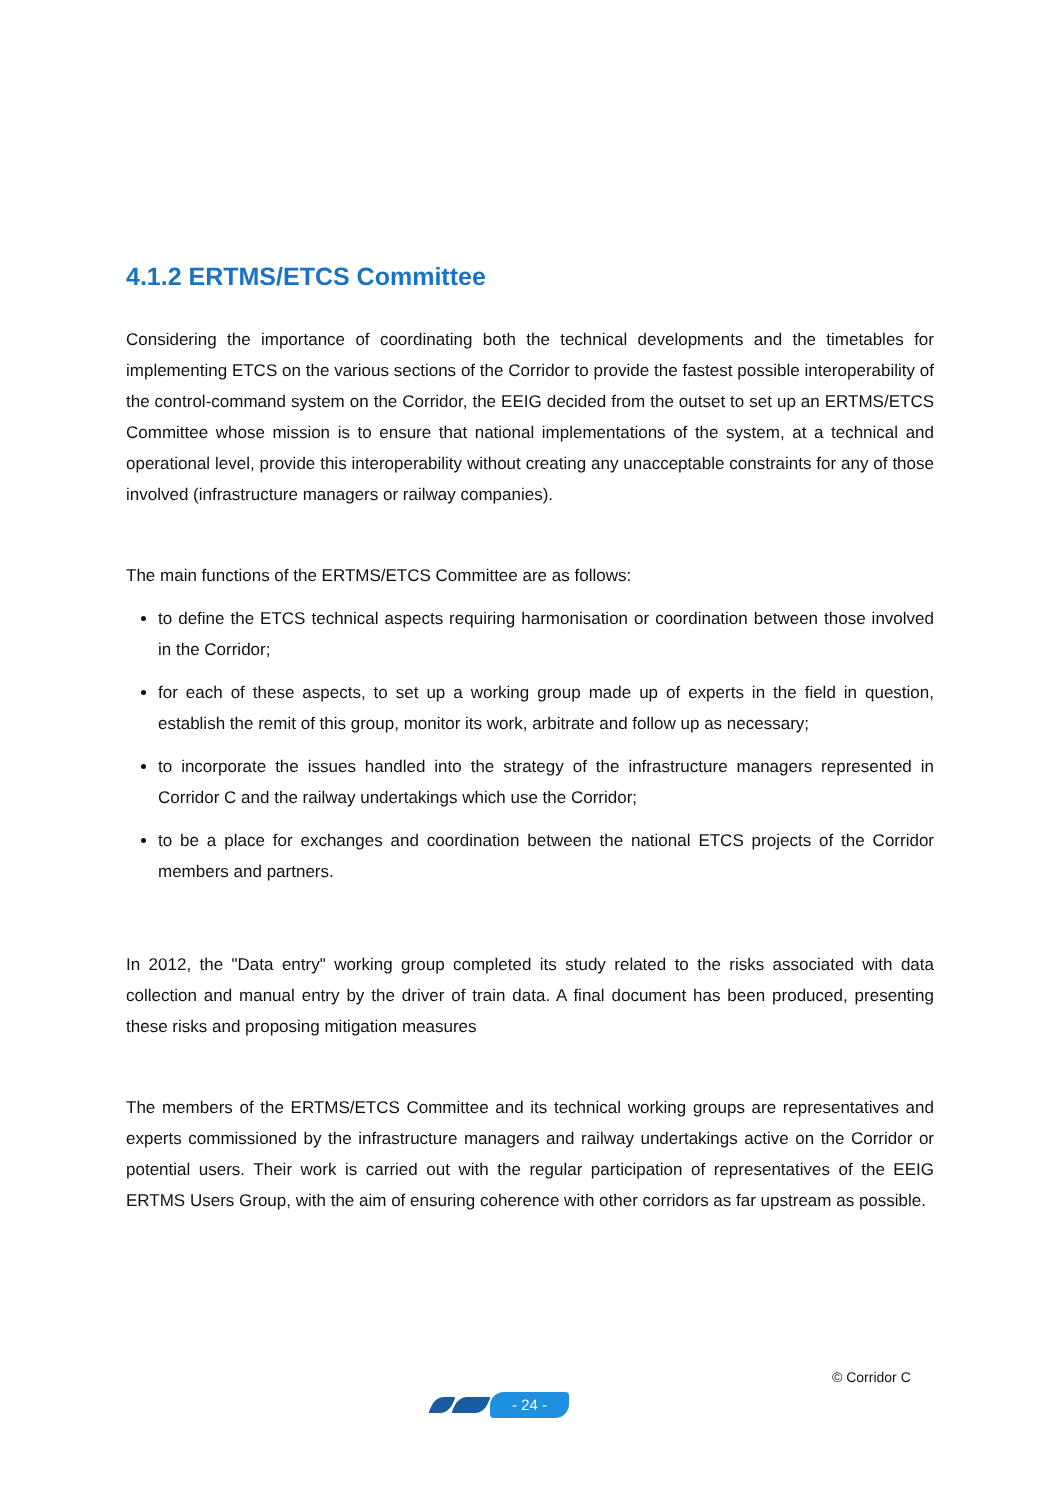4.1.2 ERTMS/ETCS Committee
Considering the importance of coordinating both the technical developments and the timetables for implementing ETCS on the various sections of the Corridor to provide the fastest possible interoperability of the control-command system on the Corridor, the EEIG decided from the outset to set up an ERTMS/ETCS Committee whose mission is to ensure that national implementations of the system, at a technical and operational level, provide this interoperability without creating any unacceptable constraints for any of those involved (infrastructure managers or railway companies).
The main functions of the ERTMS/ETCS Committee are as follows:
to define the ETCS technical aspects requiring harmonisation or coordination between those involved in the Corridor;
for each of these aspects, to set up a working group made up of experts in the field in question, establish the remit of this group, monitor its work, arbitrate and follow up as necessary;
to incorporate the issues handled into the strategy of the infrastructure managers represented in Corridor C and the railway undertakings which use the Corridor;
to be a place for exchanges and coordination between the national ETCS projects of the Corridor members and partners.
In 2012, the "Data entry" working group completed its study related to the risks associated with data collection and manual entry by the driver of train data. A final document has been produced, presenting these risks and proposing mitigation measures
The members of the ERTMS/ETCS Committee and its technical working groups are representatives and experts commissioned by the infrastructure managers and railway undertakings active on the Corridor or potential users. Their work is carried out with the regular participation of representatives of the EEIG ERTMS Users Group, with the aim of ensuring coherence with other corridors as far upstream as possible.
© Corridor C
- 24 -